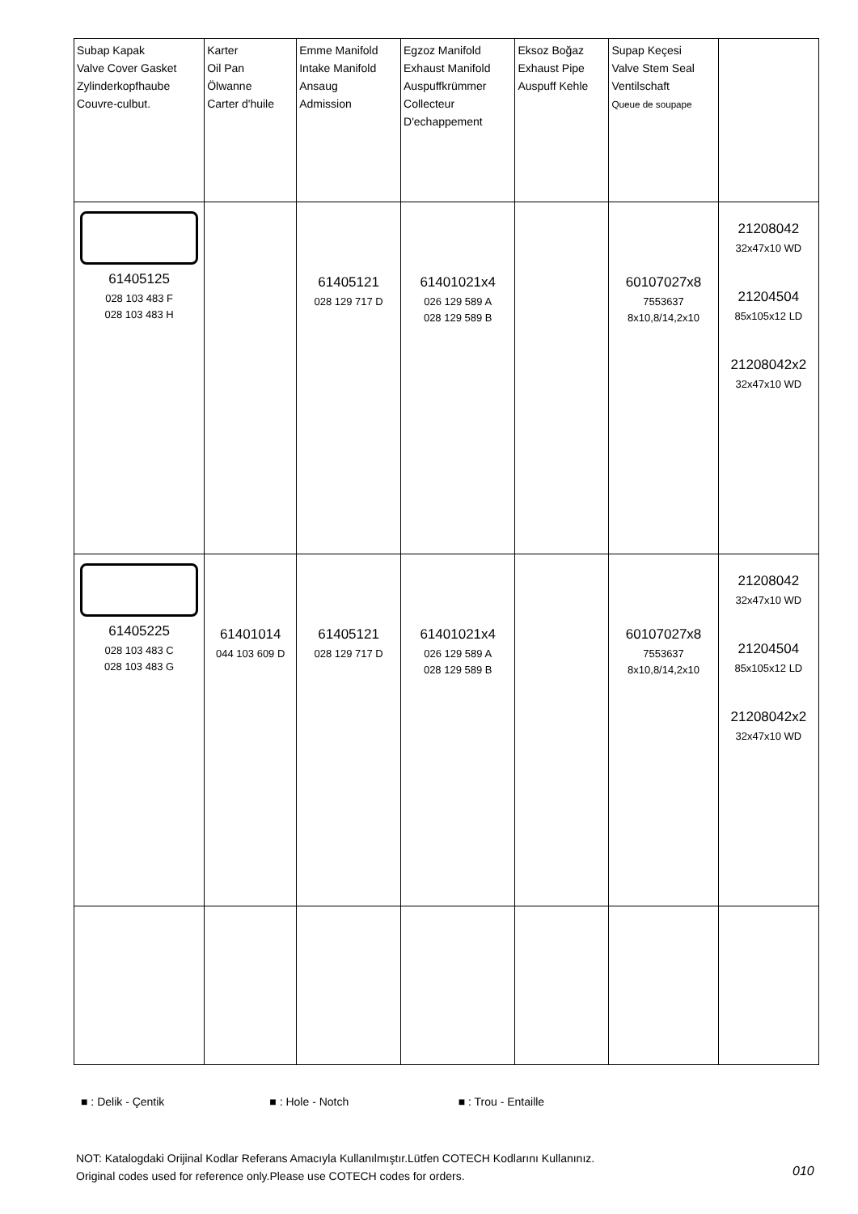| Subap Kapak Valve Cover Gasket Zylinderkopfhaube Couvre-culbut. | Karter Oil Pan Ölwanne Carter d'huile | Emme Manifold Intake Manifold Ansaug Admission | Egzoz Manifold Exhaust Manifold Auspuffkrümmer Collecteur D'echappement | Eksoz Boğaz Exhaust Pipe Auspuff Kehle | Supap Keçesi Valve Stem Seal Ventilschaft Queue de soupape | |
| 61405125 028 103 483 F 028 103 483 H | | 61405121 028 129 717 D | 61401021x4 026 129 589 A 028 129 589 B | | 60107027x8 7553637 8x10,8/14,2x10 | 21208042 32x47x10 WD 21204504 85x105x12 LD 21208042x2 32x47x10 WD |
| 61405225 028 103 483 C 028 103 483 G | 61401014 044 103 609 D | 61405121 028 129 717 D | 61401021x4 026 129 589 A 028 129 589 B | | 60107027x8 7553637 8x10,8/14,2x10 | 21208042 32x47x10 WD 21204504 85x105x12 LD 21208042x2 32x47x10 WD |
■ : Delik - Çentik ■ : Hole - Notch ■ : Trou - Entaille
NOT: Katalogdaki Orijinal Kodlar Referans Amacıyla Kullanılmıştır.Lütfen COTECH Kodlarını Kullanınız.
Original codes used for reference only.Please use COTECH codes for orders.
010